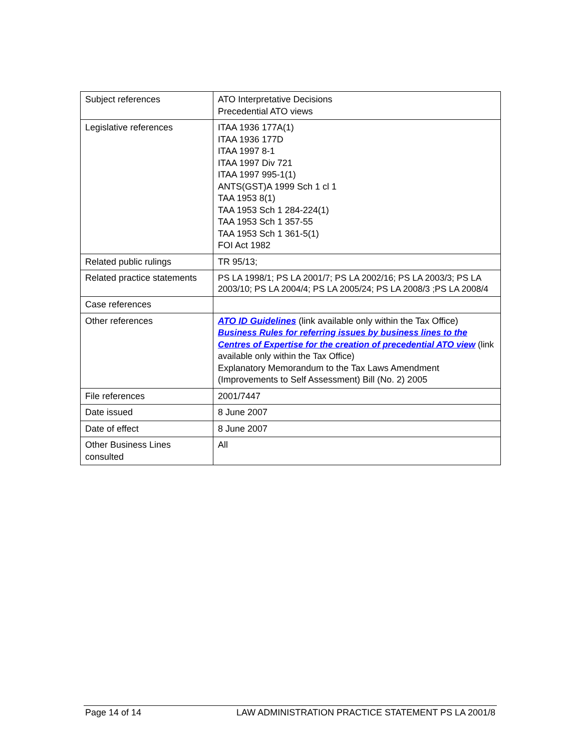| Subject references | ATO Interpretative Decisions Precedential ATO views |
| Legislative references | ITAA 1936 177A(1) ITAA 1936 177D ITAA 1997 8-1 ITAA 1997 Div 721 ITAA 1997 995-1(1) ANTS(GST)A 1999 Sch 1 cl 1 TAA 1953 8(1) TAA 1953 Sch 1 284-224(1) TAA 1953 Sch 1 357-55 TAA 1953 Sch 1 361-5(1) FOI Act 1982 |
| Related public rulings | TR 95/13; |
| Related practice statements | PS LA 1998/1; PS LA 2001/7; PS LA 2002/16; PS LA 2003/3; PS LA 2003/10; PS LA 2004/4; PS LA 2005/24; PS LA 2008/3 ;PS LA 2008/4 |
| Case references | |
| Other references | ATO ID Guidelines (link available only within the Tax Office) Business Rules for referring issues by business lines to the Centres of Expertise for the creation of precedential ATO view (link available only within the Tax Office) Explanatory Memorandum to the Tax Laws Amendment (Improvements to Self Assessment) Bill (No. 2) 2005 |
| File references | 2001/7447 |
| Date issued | 8 June 2007 |
| Date of effect | 8 June 2007 |
| Other Business Lines consulted | All |
Page 14 of 14 LAW ADMINISTRATION PRACTICE STATEMENT PS LA 2001/8